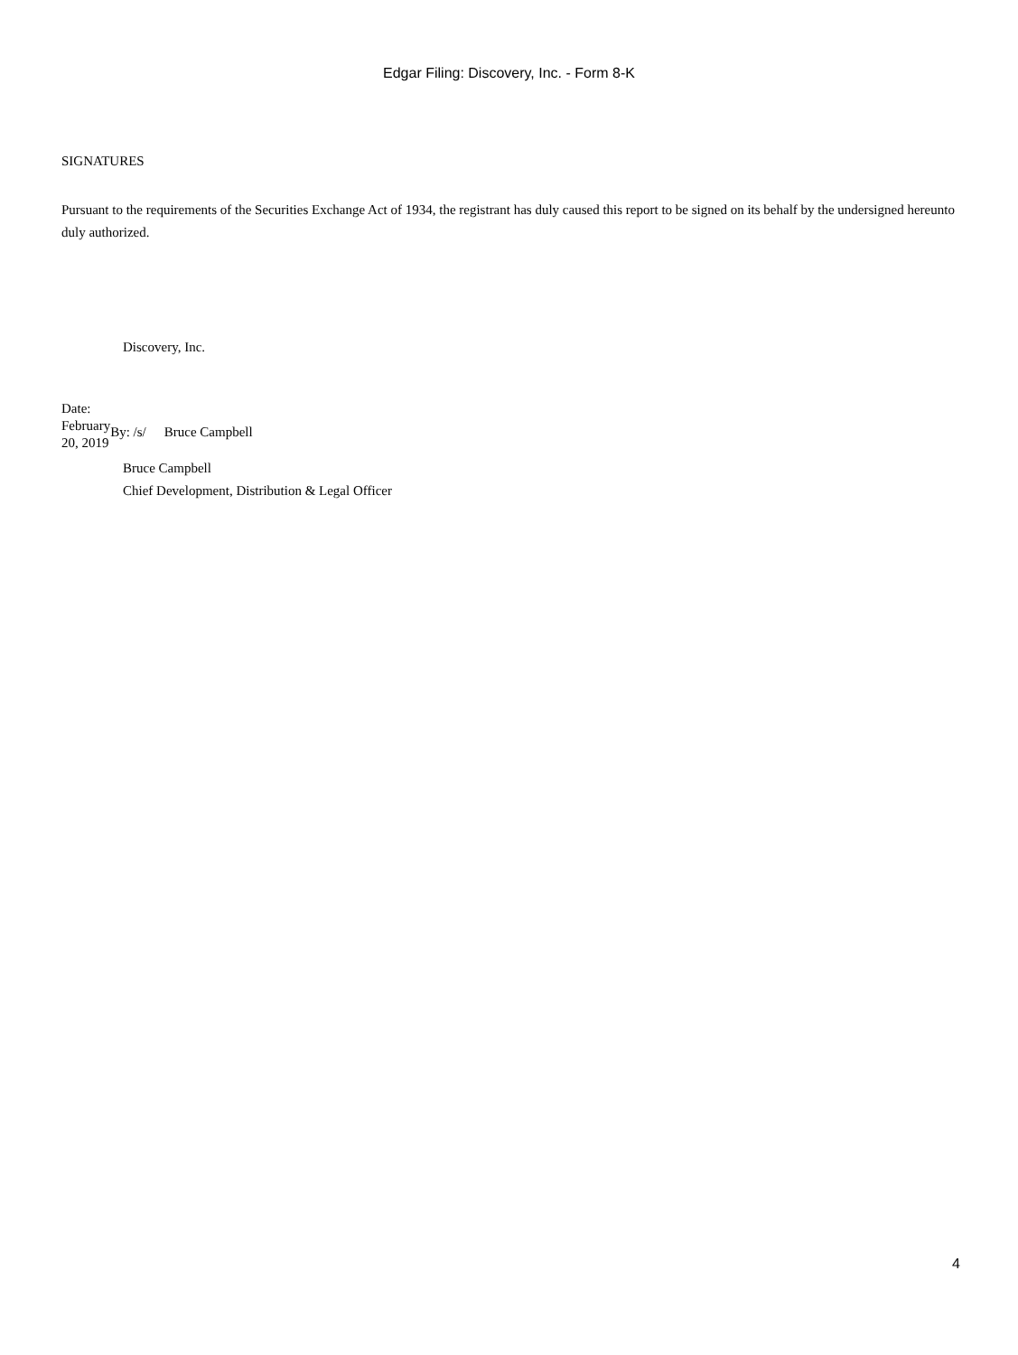Edgar Filing: Discovery, Inc. - Form 8-K
SIGNATURES
Pursuant to the requirements of the Securities Exchange Act of 1934, the registrant has duly caused this report to be signed on its behalf by the undersigned hereunto duly authorized.
Discovery, Inc.
| Date: February 20, 2019 | By: /s/ | Bruce Campbell |
Bruce Campbell
Chief Development, Distribution & Legal Officer
4